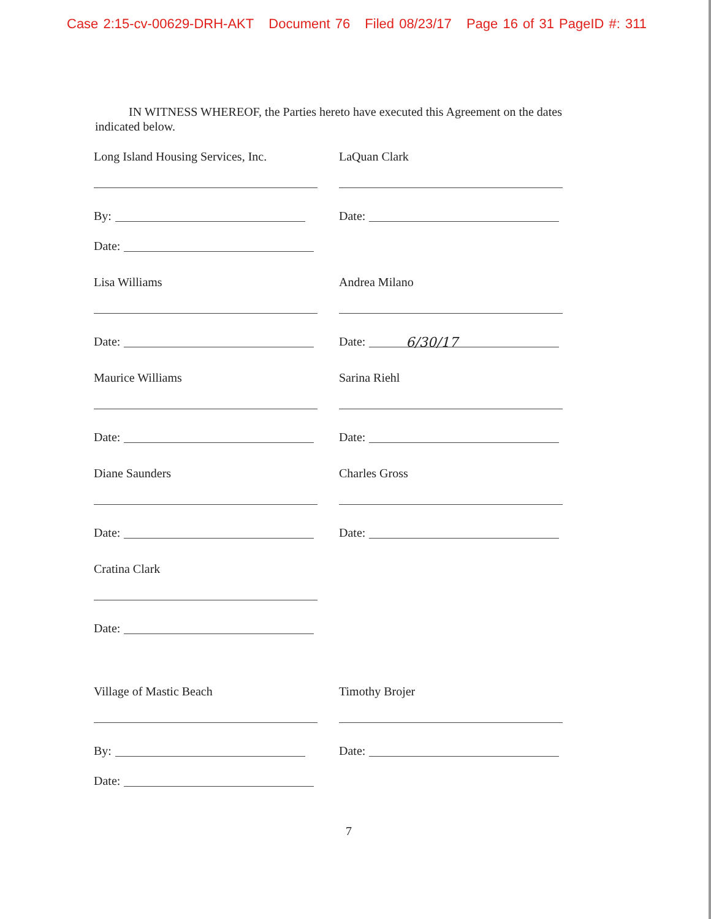Case 2:15-cv-00629-DRH-AKT Document 76 Filed 08/23/17 Page 16 of 31 PageID #: 311
IN WITNESS WHEREOF, the Parties hereto have executed this Agreement on the dates indicated below.
Long Island Housing Services, Inc.
By:
Date:
LaQuan Clark
Date:
Lisa Williams
Date:
Andrea Milano
Date:
6/30/17
Maurice Williams
Date:
Sarina Riehl
Date:
Diane Saunders
Date:
Charles Gross
Date:
Cratina Clark
Date:
Village of Mastic Beach
By:
Date:
Timothy Brojer
Date:
7